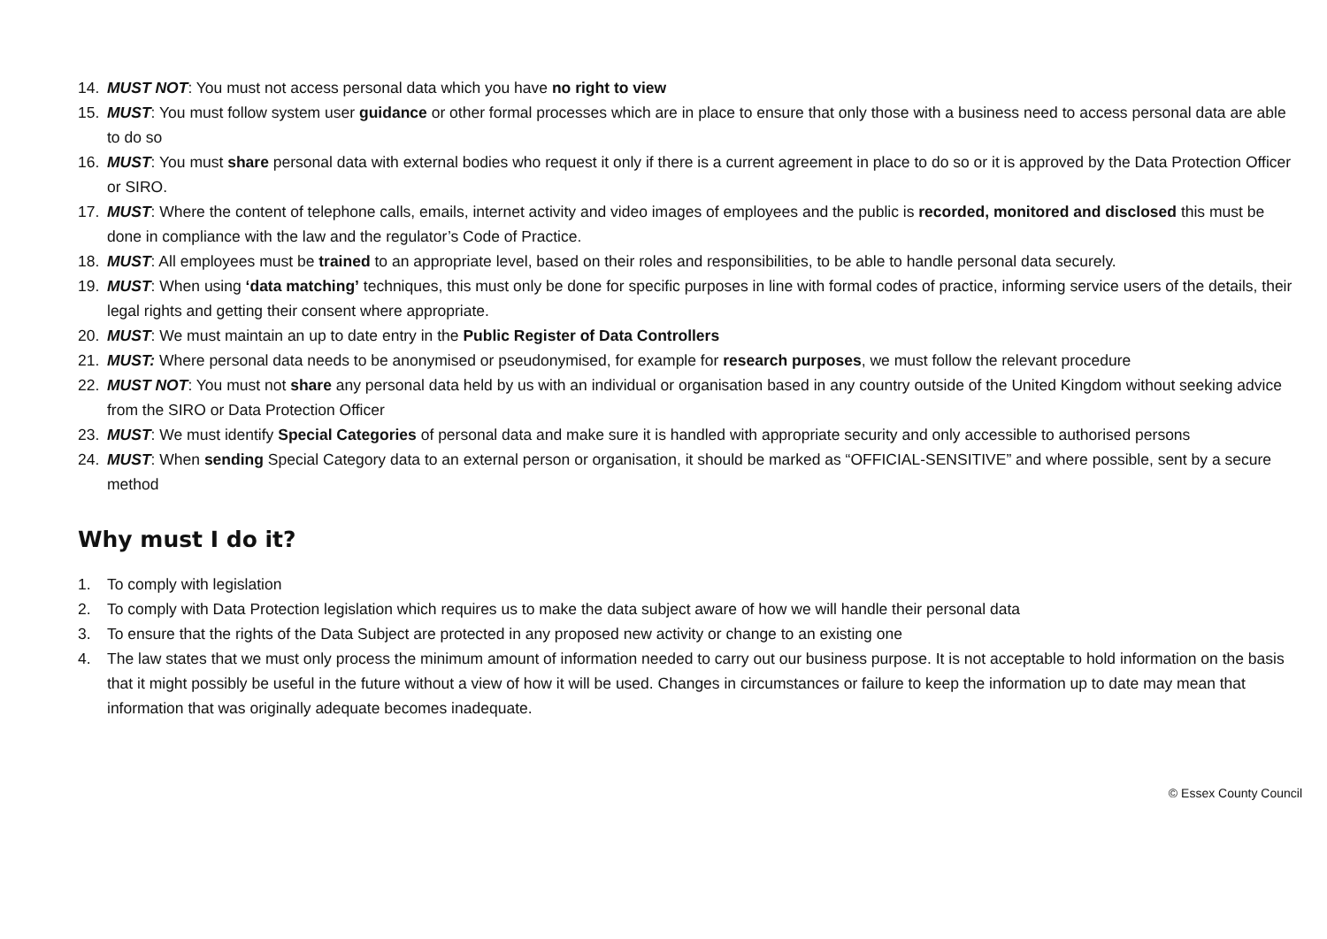14. MUST NOT: You must not access personal data which you have no right to view
15. MUST: You must follow system user guidance or other formal processes which are in place to ensure that only those with a business need to access personal data are able to do so
16. MUST: You must share personal data with external bodies who request it only if there is a current agreement in place to do so or it is approved by the Data Protection Officer or SIRO.
17. MUST: Where the content of telephone calls, emails, internet activity and video images of employees and the public is recorded, monitored and disclosed this must be done in compliance with the law and the regulator’s Code of Practice.
18. MUST: All employees must be trained to an appropriate level, based on their roles and responsibilities, to be able to handle personal data securely.
19. MUST: When using ‘data matching’ techniques, this must only be done for specific purposes in line with formal codes of practice, informing service users of the details, their legal rights and getting their consent where appropriate.
20. MUST: We must maintain an up to date entry in the Public Register of Data Controllers
21. MUST: Where personal data needs to be anonymised or pseudonymised, for example for research purposes, we must follow the relevant procedure
22. MUST NOT: You must not share any personal data held by us with an individual or organisation based in any country outside of the United Kingdom without seeking advice from the SIRO or Data Protection Officer
23. MUST: We must identify Special Categories of personal data and make sure it is handled with appropriate security and only accessible to authorised persons
24. MUST: When sending Special Category data to an external person or organisation, it should be marked as “OFFICIAL-SENSITIVE” and where possible, sent by a secure method
Why must I do it?
1. To comply with legislation
2. To comply with Data Protection legislation which requires us to make the data subject aware of how we will handle their personal data
3. To ensure that the rights of the Data Subject are protected in any proposed new activity or change to an existing one
4. The law states that we must only process the minimum amount of information needed to carry out our business purpose. It is not acceptable to hold information on the basis that it might possibly be useful in the future without a view of how it will be used. Changes in circumstances or failure to keep the information up to date may mean that information that was originally adequate becomes inadequate.
© Essex County Council